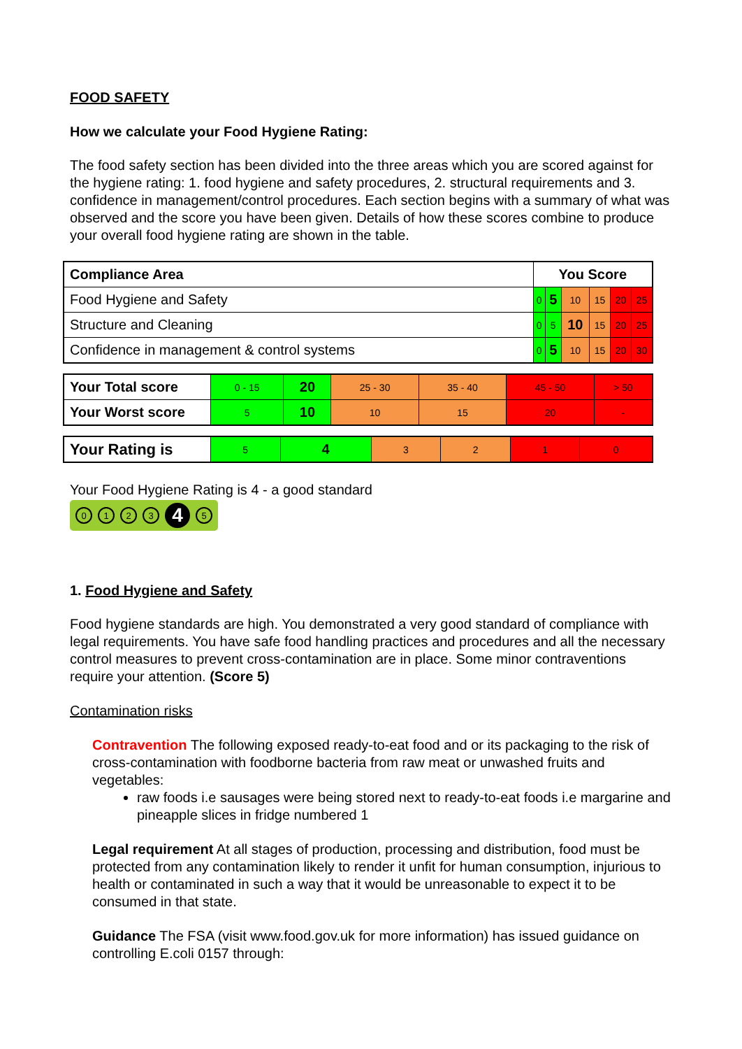FOOD SAFETY
How we calculate your Food Hygiene Rating:
The food safety section has been divided into the three areas which you are scored against for the hygiene rating: 1. food hygiene and safety procedures, 2. structural requirements and 3. confidence in management/control procedures. Each section begins with a summary of what was observed and the score you have been given. Details of how these scores combine to produce your overall food hygiene rating are shown in the table.
| Compliance Area | You Score | | | | | |
| --- | --- | --- | --- | --- | --- | --- |
| Food Hygiene and Safety | 0 | 5 | 10 | 15 | 20 | 25 |
| Structure and Cleaning | 0 | 5 | 10 | 15 | 20 | 25 |
| Confidence in management & control systems | 0 | 5 | 10 | 15 | 20 | 30 |
| Your Total score | 0 - 15 | 20 | 25 - 30 | 35 - 40 | 45 - 50 | > 50 |
| Your Worst score | 5 | 10 | 10 | 15 | 20 | - |
| Your Rating is | 5 | 4 | 3 | 2 | 1 | 0 |
Your Food Hygiene Rating is 4 - a good standard
0123 4 5
1. Food Hygiene and Safety
Food hygiene standards are high. You demonstrated a very good standard of compliance with legal requirements. You have safe food handling practices and procedures and all the necessary control measures to prevent cross-contamination are in place. Some minor contraventions require your attention. (Score 5)
Contamination risks
Contravention The following exposed ready-to-eat food and or its packaging to the risk of cross-contamination with foodborne bacteria from raw meat or unwashed fruits and vegetables:
raw foods i.e sausages were being stored next to ready-to-eat foods i.e margarine and pineapple slices in fridge numbered 1
Legal requirement At all stages of production, processing and distribution, food must be protected from any contamination likely to render it unfit for human consumption, injurious to health or contaminated in such a way that it would be unreasonable to expect it to be consumed in that state.
Guidance The FSA (visit www.food.gov.uk for more information) has issued guidance on controlling E.coli 0157 through: